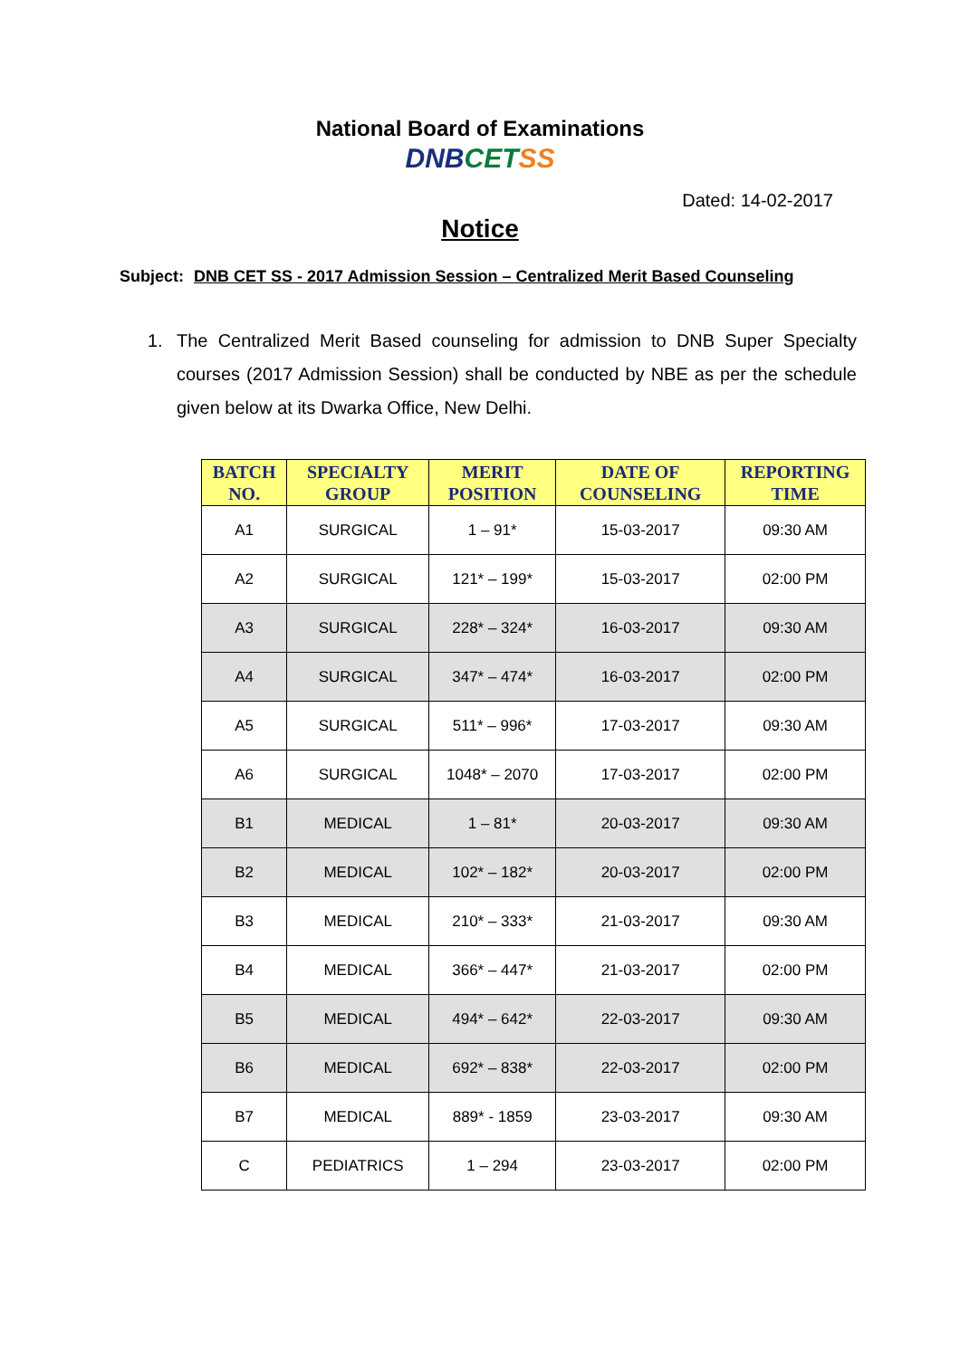National Board of Examinations
DNB CET SS
Dated: 14-02-2017
Notice
Subject: DNB CET SS - 2017 Admission Session – Centralized Merit Based Counseling
1. The Centralized Merit Based counseling for admission to DNB Super Specialty courses (2017 Admission Session) shall be conducted by NBE as per the schedule given below at its Dwarka Office, New Delhi.
| BATCH NO. | SPECIALTY GROUP | MERIT POSITION | DATE OF COUNSELING | REPORTING TIME |
| --- | --- | --- | --- | --- |
| A1 | SURGICAL | 1 – 91* | 15-03-2017 | 09:30 AM |
| A2 | SURGICAL | 121* – 199* | 15-03-2017 | 02:00 PM |
| A3 | SURGICAL | 228* – 324* | 16-03-2017 | 09:30 AM |
| A4 | SURGICAL | 347* – 474* | 16-03-2017 | 02:00 PM |
| A5 | SURGICAL | 511* – 996* | 17-03-2017 | 09:30 AM |
| A6 | SURGICAL | 1048* – 2070 | 17-03-2017 | 02:00 PM |
| B1 | MEDICAL | 1 – 81* | 20-03-2017 | 09:30 AM |
| B2 | MEDICAL | 102* – 182* | 20-03-2017 | 02:00 PM |
| B3 | MEDICAL | 210* – 333* | 21-03-2017 | 09:30 AM |
| B4 | MEDICAL | 366* – 447* | 21-03-2017 | 02:00 PM |
| B5 | MEDICAL | 494* – 642* | 22-03-2017 | 09:30 AM |
| B6 | MEDICAL | 692* – 838* | 22-03-2017 | 02:00 PM |
| B7 | MEDICAL | 889* - 1859 | 23-03-2017 | 09:30 AM |
| C | PEDIATRICS | 1 – 294 | 23-03-2017 | 02:00 PM |